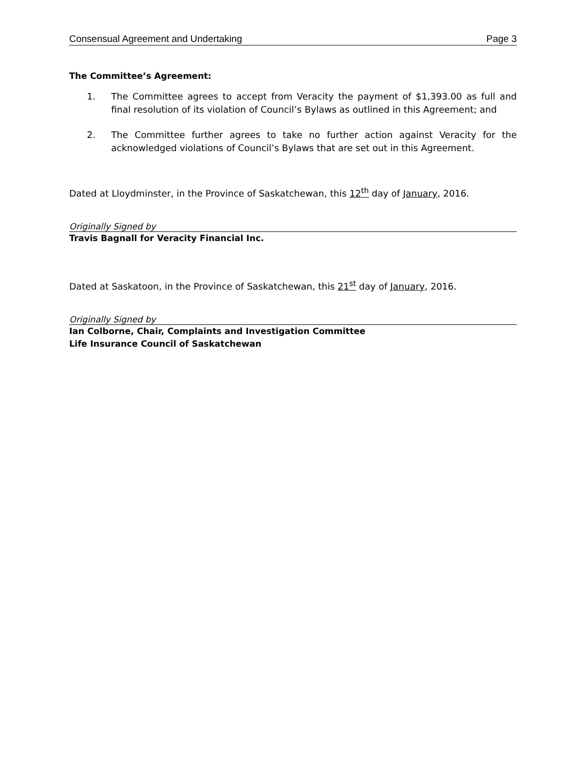Consensual Agreement and Undertaking Page 3
The Committee’s Agreement:
1. The Committee agrees to accept from Veracity the payment of $1,393.00 as full and final resolution of its violation of Council’s Bylaws as outlined in this Agreement; and
2. The Committee further agrees to take no further action against Veracity for the acknowledged violations of Council’s Bylaws that are set out in this Agreement.
Dated at Lloydminster, in the Province of Saskatchewan, this 12<sup>th</sup> day of January, 2016.
Originally Signed by
Travis Bagnall for Veracity Financial Inc.
Dated at Saskatoon, in the Province of Saskatchewan, this 21<sup>st</sup> day of January, 2016.
Originally Signed by
Ian Colborne, Chair, Complaints and Investigation Committee
Life Insurance Council of Saskatchewan